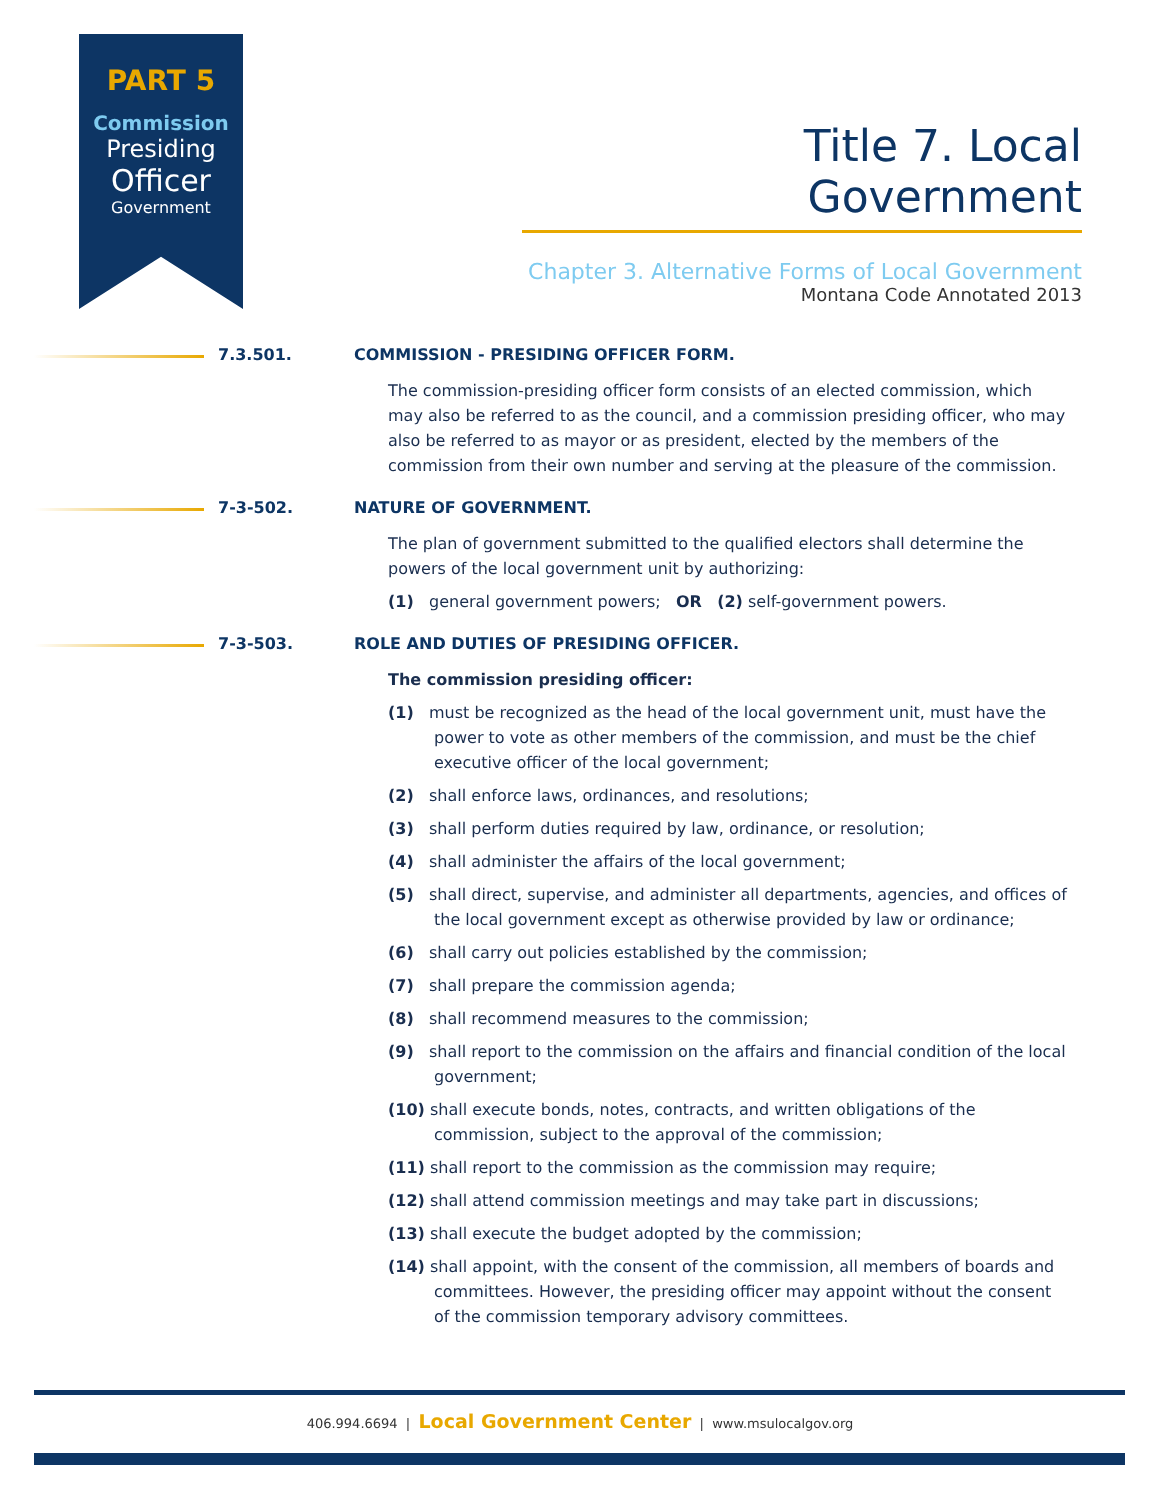PART 5
Commission
Presiding
Officer
Government
Title 7. Local Government
Chapter 3. Alternative Forms of Local Government
Montana Code Annotated 2013
7.3.501. COMMISSION - PRESIDING OFFICER FORM.
The commission-presiding officer form consists of an elected commission, which may also be referred to as the council, and a commission presiding officer, who may also be referred to as mayor or as president, elected by the members of the commission from their own number and serving at the pleasure of the commission.
7-3-502. NATURE OF GOVERNMENT.
The plan of government submitted to the qualified electors shall determine the powers of the local government unit by authorizing:
(1) general government powers; OR (2) self-government powers.
7-3-503. ROLE AND DUTIES OF PRESIDING OFFICER.
The commission presiding officer:
(1) must be recognized as the head of the local government unit, must have the power to vote as other members of the commission, and must be the chief executive officer of the local government;
(2) shall enforce laws, ordinances, and resolutions;
(3) shall perform duties required by law, ordinance, or resolution;
(4) shall administer the affairs of the local government;
(5) shall direct, supervise, and administer all departments, agencies, and offices of the local government except as otherwise provided by law or ordinance;
(6) shall carry out policies established by the commission;
(7) shall prepare the commission agenda;
(8) shall recommend measures to the commission;
(9) shall report to the commission on the affairs and financial condition of the local government;
(10) shall execute bonds, notes, contracts, and written obligations of the commission, subject to the approval of the commission;
(11) shall report to the commission as the commission may require;
(12) shall attend commission meetings and may take part in discussions;
(13) shall execute the budget adopted by the commission;
(14) shall appoint, with the consent of the commission, all members of boards and committees. However, the presiding officer may appoint without the consent of the commission temporary advisory committees.
406.994.6694 | Local Government Center | www.msulocalgov.org